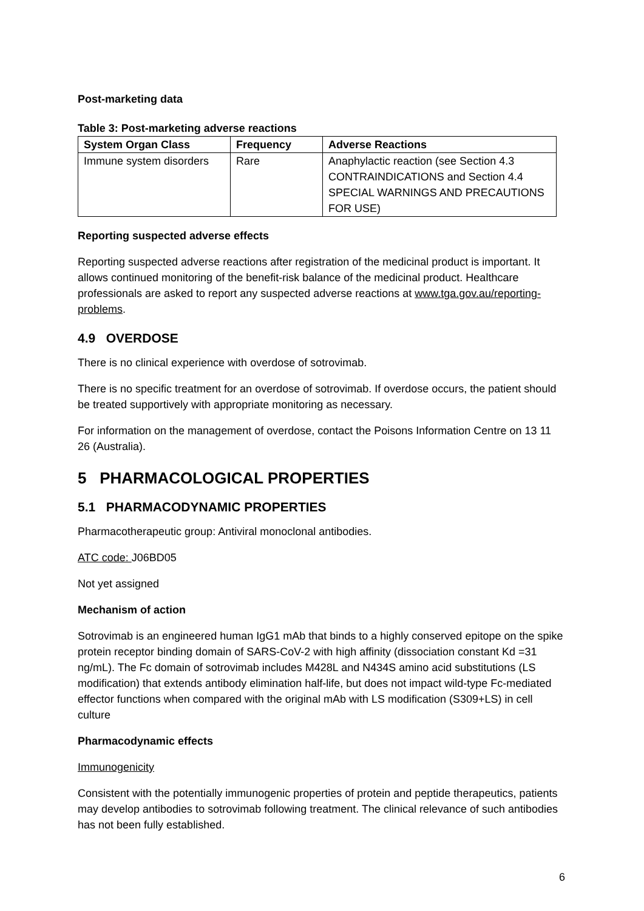Post-marketing data
Table 3: Post-marketing adverse reactions
| System Organ Class | Frequency | Adverse Reactions |
| --- | --- | --- |
| Immune system disorders | Rare | Anaphylactic reaction (see Section 4.3 CONTRAINDICATIONS and Section 4.4 SPECIAL WARNINGS AND PRECAUTIONS FOR USE) |
Reporting suspected adverse effects
Reporting suspected adverse reactions after registration of the medicinal product is important. It allows continued monitoring of the benefit-risk balance of the medicinal product. Healthcare professionals are asked to report any suspected adverse reactions at www.tga.gov.au/reporting-problems.
4.9 OVERDOSE
There is no clinical experience with overdose of sotrovimab.
There is no specific treatment for an overdose of sotrovimab. If overdose occurs, the patient should be treated supportively with appropriate monitoring as necessary.
For information on the management of overdose, contact the Poisons Information Centre on 13 11 26 (Australia).
5 PHARMACOLOGICAL PROPERTIES
5.1 PHARMACODYNAMIC PROPERTIES
Pharmacotherapeutic group: Antiviral monoclonal antibodies.
ATC code: J06BD05
Not yet assigned
Mechanism of action
Sotrovimab is an engineered human IgG1 mAb that binds to a highly conserved epitope on the spike protein receptor binding domain of SARS-CoV-2 with high affinity (dissociation constant Kd =31 ng/mL). The Fc domain of sotrovimab includes M428L and N434S amino acid substitutions (LS modification) that extends antibody elimination half-life, but does not impact wild-type Fc-mediated effector functions when compared with the original mAb with LS modification (S309+LS) in cell culture
Pharmacodynamic effects
Immunogenicity
Consistent with the potentially immunogenic properties of protein and peptide therapeutics, patients may develop antibodies to sotrovimab following treatment. The clinical relevance of such antibodies has not been fully established.
6